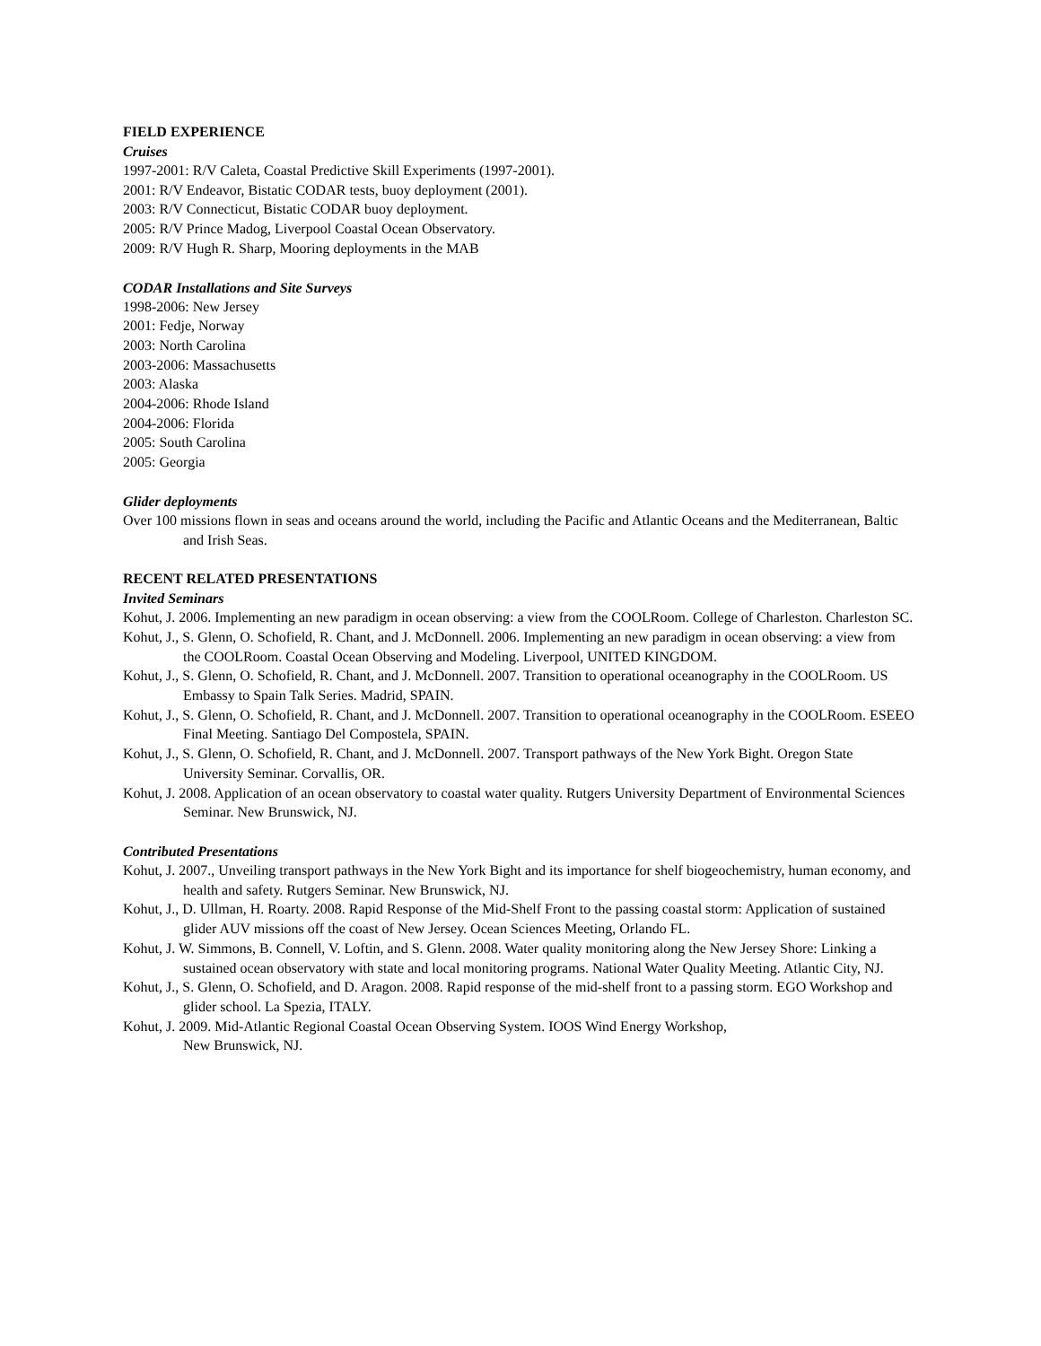FIELD EXPERIENCE
Cruises
1997-2001: R/V Caleta, Coastal Predictive Skill Experiments (1997-2001).
2001: R/V Endeavor, Bistatic CODAR tests, buoy deployment (2001).
2003: R/V Connecticut, Bistatic CODAR buoy deployment.
2005: R/V Prince Madog, Liverpool Coastal Ocean Observatory.
2009: R/V Hugh R. Sharp, Mooring deployments in the MAB
CODAR Installations and Site Surveys
1998-2006: New Jersey
2001: Fedje, Norway
2003: North Carolina
2003-2006: Massachusetts
2003: Alaska
2004-2006: Rhode Island
2004-2006: Florida
2005: South Carolina
2005: Georgia
Glider deployments
Over 100 missions flown in seas and oceans around the world, including the Pacific and Atlantic Oceans and the Mediterranean, Baltic and Irish Seas.
RECENT RELATED PRESENTATIONS
Invited Seminars
Kohut, J. 2006. Implementing an new paradigm in ocean observing: a view from the COOLRoom. College of Charleston. Charleston SC.
Kohut, J., S. Glenn, O. Schofield, R. Chant, and J. McDonnell. 2006. Implementing an new paradigm in ocean observing: a view from the COOLRoom. Coastal Ocean Observing and Modeling. Liverpool, UNITED KINGDOM.
Kohut, J., S. Glenn, O. Schofield, R. Chant, and J. McDonnell. 2007. Transition to operational oceanography in the COOLRoom. US Embassy to Spain Talk Series. Madrid, SPAIN.
Kohut, J., S. Glenn, O. Schofield, R. Chant, and J. McDonnell. 2007. Transition to operational oceanography in the COOLRoom. ESEEO Final Meeting. Santiago Del Compostela, SPAIN.
Kohut, J., S. Glenn, O. Schofield, R. Chant, and J. McDonnell. 2007. Transport pathways of the New York Bight. Oregon State University Seminar. Corvallis, OR.
Kohut, J. 2008. Application of an ocean observatory to coastal water quality. Rutgers University Department of Environmental Sciences Seminar. New Brunswick, NJ.
Contributed Presentations
Kohut, J. 2007., Unveiling transport pathways in the New York Bight and its importance for shelf biogeochemistry, human economy, and health and safety. Rutgers Seminar. New Brunswick, NJ.
Kohut, J., D. Ullman, H. Roarty. 2008. Rapid Response of the Mid-Shelf Front to the passing coastal storm: Application of sustained glider AUV missions off the coast of New Jersey. Ocean Sciences Meeting, Orlando FL.
Kohut, J. W. Simmons, B. Connell, V. Loftin, and S. Glenn. 2008. Water quality monitoring along the New Jersey Shore: Linking a sustained ocean observatory with state and local monitoring programs. National Water Quality Meeting. Atlantic City, NJ.
Kohut, J., S. Glenn, O. Schofield, and D. Aragon. 2008. Rapid response of the mid-shelf front to a passing storm. EGO Workshop and glider school. La Spezia, ITALY.
Kohut, J. 2009. Mid-Atlantic Regional Coastal Ocean Observing System. IOOS Wind Energy Workshop,
New Brunswick, NJ.